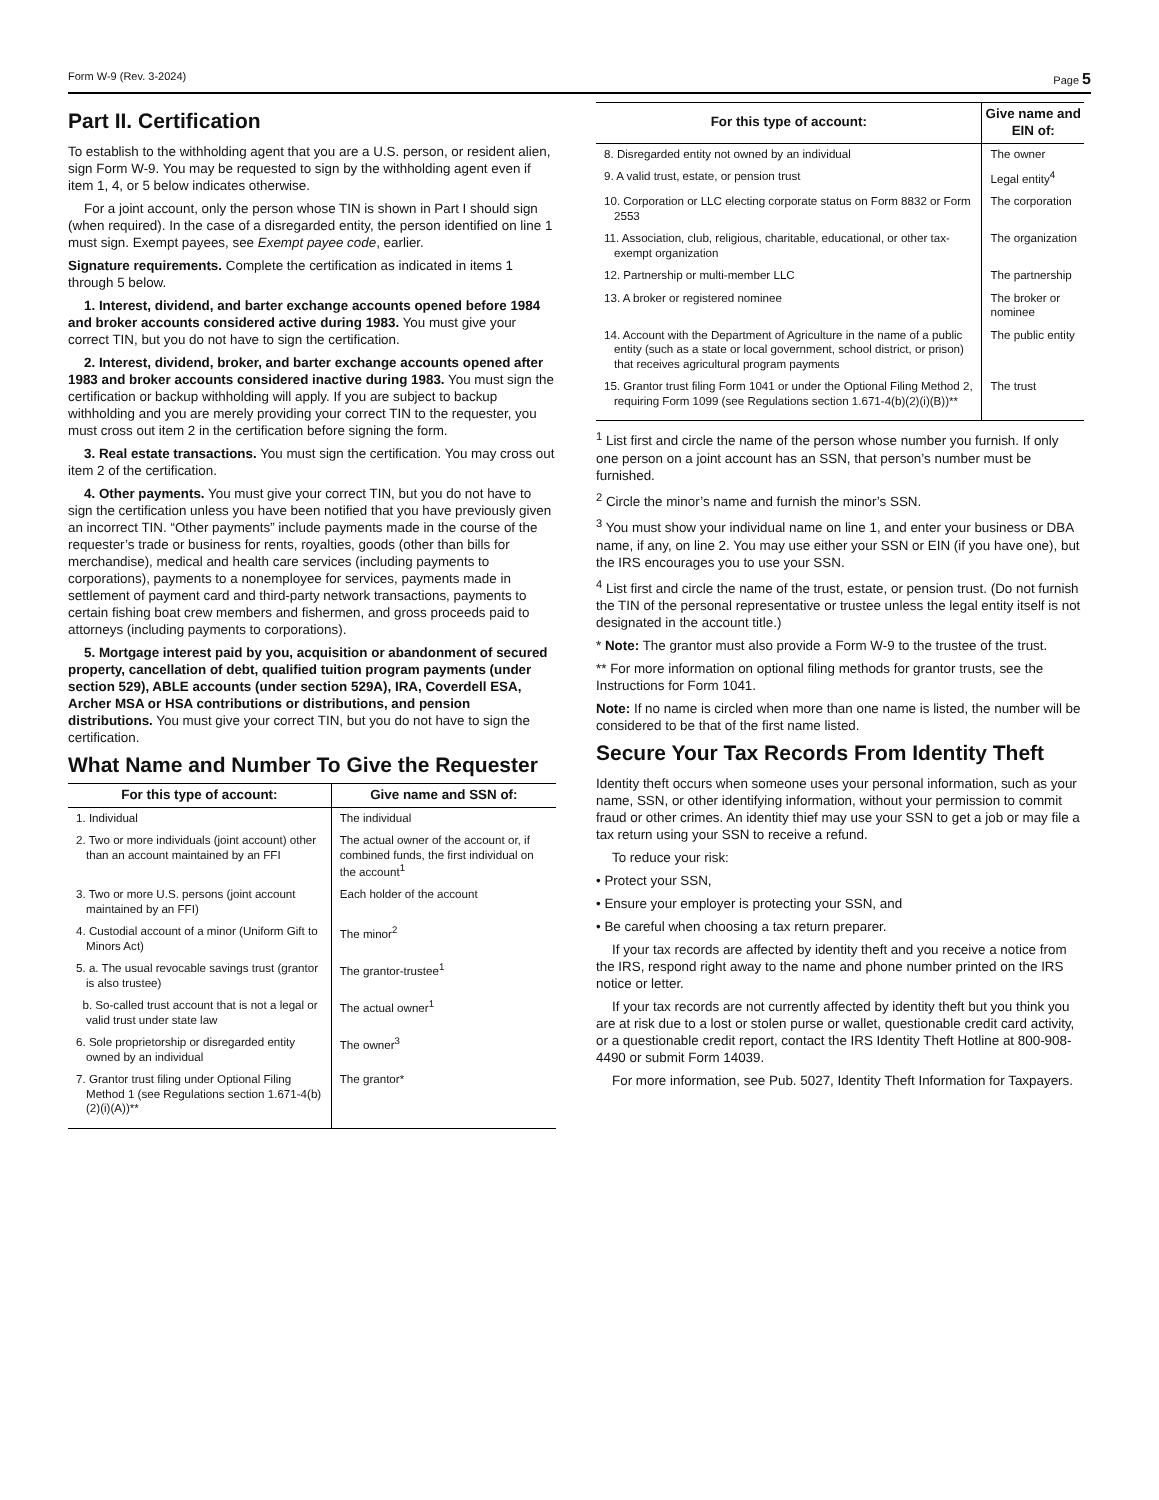Form W-9 (Rev. 3-2024) Page 5
Part II. Certification
To establish to the withholding agent that you are a U.S. person, or resident alien, sign Form W-9. You may be requested to sign by the withholding agent even if item 1, 4, or 5 below indicates otherwise.
For a joint account, only the person whose TIN is shown in Part I should sign (when required). In the case of a disregarded entity, the person identified on line 1 must sign. Exempt payees, see Exempt payee code, earlier.
Signature requirements. Complete the certification as indicated in items 1 through 5 below.
1. Interest, dividend, and barter exchange accounts opened before 1984 and broker accounts considered active during 1983. You must give your correct TIN, but you do not have to sign the certification.
2. Interest, dividend, broker, and barter exchange accounts opened after 1983 and broker accounts considered inactive during 1983. You must sign the certification or backup withholding will apply. If you are subject to backup withholding and you are merely providing your correct TIN to the requester, you must cross out item 2 in the certification before signing the form.
3. Real estate transactions. You must sign the certification. You may cross out item 2 of the certification.
4. Other payments. You must give your correct TIN, but you do not have to sign the certification unless you have been notified that you have previously given an incorrect TIN. “Other payments” include payments made in the course of the requester’s trade or business for rents, royalties, goods (other than bills for merchandise), medical and health care services (including payments to corporations), payments to a nonemployee for services, payments made in settlement of payment card and third-party network transactions, payments to certain fishing boat crew members and fishermen, and gross proceeds paid to attorneys (including payments to corporations).
5. Mortgage interest paid by you, acquisition or abandonment of secured property, cancellation of debt, qualified tuition program payments (under section 529), ABLE accounts (under section 529A), IRA, Coverdell ESA, Archer MSA or HSA contributions or distributions, and pension distributions. You must give your correct TIN, but you do not have to sign the certification.
What Name and Number To Give the Requester
| For this type of account: | Give name and SSN of: |
| --- | --- |
| 1. Individual | The individual |
| 2. Two or more individuals (joint account) other than an account maintained by an FFI | The actual owner of the account or, if combined funds, the first individual on the account<sup>1</sup> |
| 3. Two or more U.S. persons (joint account maintained by an FFI) | Each holder of the account |
| 4. Custodial account of a minor (Uniform Gift to Minors Act) | The minor<sup>2</sup> |
| 5. a. The usual revocable savings trust (grantor is also trustee) | The grantor-trustee<sup>1</sup> |
| b. So-called trust account that is not a legal or valid trust under state law | The actual owner<sup>1</sup> |
| 6. Sole proprietorship or disregarded entity owned by an individual | The owner<sup>3</sup> |
| 7. Grantor trust filing under Optional Filing Method 1 (see Regulations section 1.671-4(b)(2)(i)(A))** | The grantor* |
| For this type of account: | Give name and EIN of: |
| --- | --- |
| 8. Disregarded entity not owned by an individual | The owner |
| 9. A valid trust, estate, or pension trust | Legal entity<sup>4</sup> |
| 10. Corporation or LLC electing corporate status on Form 8832 or Form 2553 | The corporation |
| 11. Association, club, religious, charitable, educational, or other tax-exempt organization | The organization |
| 12. Partnership or multi-member LLC | The partnership |
| 13. A broker or registered nominee | The broker or nominee |
| 14. Account with the Department of Agriculture in the name of a public entity (such as a state or local government, school district, or prison) that receives agricultural program payments | The public entity |
| 15. Grantor trust filing Form 1041 or under the Optional Filing Method 2, requiring Form 1099 (see Regulations section 1.671-4(b)(2)(i)(B))** | The trust |
<sup>1</sup> List first and circle the name of the person whose number you furnish. If only one person on a joint account has an SSN, that person’s number must be furnished.
<sup>2</sup> Circle the minor’s name and furnish the minor’s SSN.
<sup>3</sup> You must show your individual name on line 1, and enter your business or DBA name, if any, on line 2. You may use either your SSN or EIN (if you have one), but the IRS encourages you to use your SSN.
<sup>4</sup> List first and circle the name of the trust, estate, or pension trust. (Do not furnish the TIN of the personal representative or trustee unless the legal entity itself is not designated in the account title.)
* Note: The grantor must also provide a Form W-9 to the trustee of the trust.
** For more information on optional filing methods for grantor trusts, see the Instructions for Form 1041.
Note: If no name is circled when more than one name is listed, the number will be considered to be that of the first name listed.
Secure Your Tax Records From Identity Theft
Identity theft occurs when someone uses your personal information, such as your name, SSN, or other identifying information, without your permission to commit fraud or other crimes. An identity thief may use your SSN to get a job or may file a tax return using your SSN to receive a refund.
To reduce your risk:
• Protect your SSN,
• Ensure your employer is protecting your SSN, and
• Be careful when choosing a tax return preparer.
If your tax records are affected by identity theft and you receive a notice from the IRS, respond right away to the name and phone number printed on the IRS notice or letter.
If your tax records are not currently affected by identity theft but you think you are at risk due to a lost or stolen purse or wallet, questionable credit card activity, or a questionable credit report, contact the IRS Identity Theft Hotline at 800-908-4490 or submit Form 14039.
For more information, see Pub. 5027, Identity Theft Information for Taxpayers.